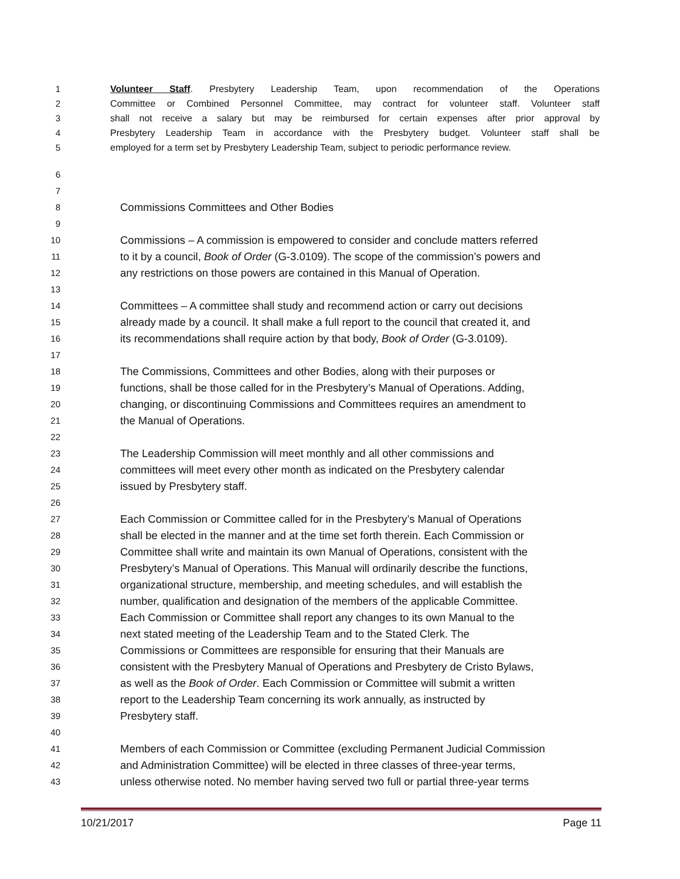1 Volunteer Staff. Presbytery Leadership Team, upon recommendation of the Operations
2 Committee or Combined Personnel Committee, may contract for volunteer staff. Volunteer staff
3 shall not receive a salary but may be reimbursed for certain expenses after prior approval by
4 Presbytery Leadership Team in accordance with the Presbytery budget. Volunteer staff shall be
5 employed for a term set by Presbytery Leadership Team, subject to periodic performance review.
6
7
8 Commissions Committees and Other Bodies
9
10 Commissions – A commission is empowered to consider and conclude matters referred
11 to it by a council, Book of Order (G-3.0109). The scope of the commission’s powers and
12 any restrictions on those powers are contained in this Manual of Operation.
13
14 Committees – A committee shall study and recommend action or carry out decisions
15 already made by a council. It shall make a full report to the council that created it, and
16 its recommendations shall require action by that body, Book of Order (G-3.0109).
17
18 The Commissions, Committees and other Bodies, along with their purposes or
19 functions, shall be those called for in the Presbytery’s Manual of Operations. Adding,
20 changing, or discontinuing Commissions and Committees requires an amendment to
21 the Manual of Operations.
22
23 The Leadership Commission will meet monthly and all other commissions and
24 committees will meet every other month as indicated on the Presbytery calendar
25 issued by Presbytery staff.
26
27 Each Commission or Committee called for in the Presbytery’s Manual of Operations
28 shall be elected in the manner and at the time set forth therein. Each Commission or
29 Committee shall write and maintain its own Manual of Operations, consistent with the
30 Presbytery’s Manual of Operations. This Manual will ordinarily describe the functions,
31 organizational structure, membership, and meeting schedules, and will establish the
32 number, qualification and designation of the members of the applicable Committee.
33 Each Commission or Committee shall report any changes to its own Manual to the
34 next stated meeting of the Leadership Team and to the Stated Clerk. The
35 Commissions or Committees are responsible for ensuring that their Manuals are
36 consistent with the Presbytery Manual of Operations and Presbytery de Cristo Bylaws,
37 as well as the Book of Order. Each Commission or Committee will submit a written
38 report to the Leadership Team concerning its work annually, as instructed by
39 Presbytery staff.
40
41 Members of each Commission or Committee (excluding Permanent Judicial Commission
42 and Administration Committee) will be elected in three classes of three-year terms,
43 unless otherwise noted. No member having served two full or partial three-year terms
10/21/2017 Page 11